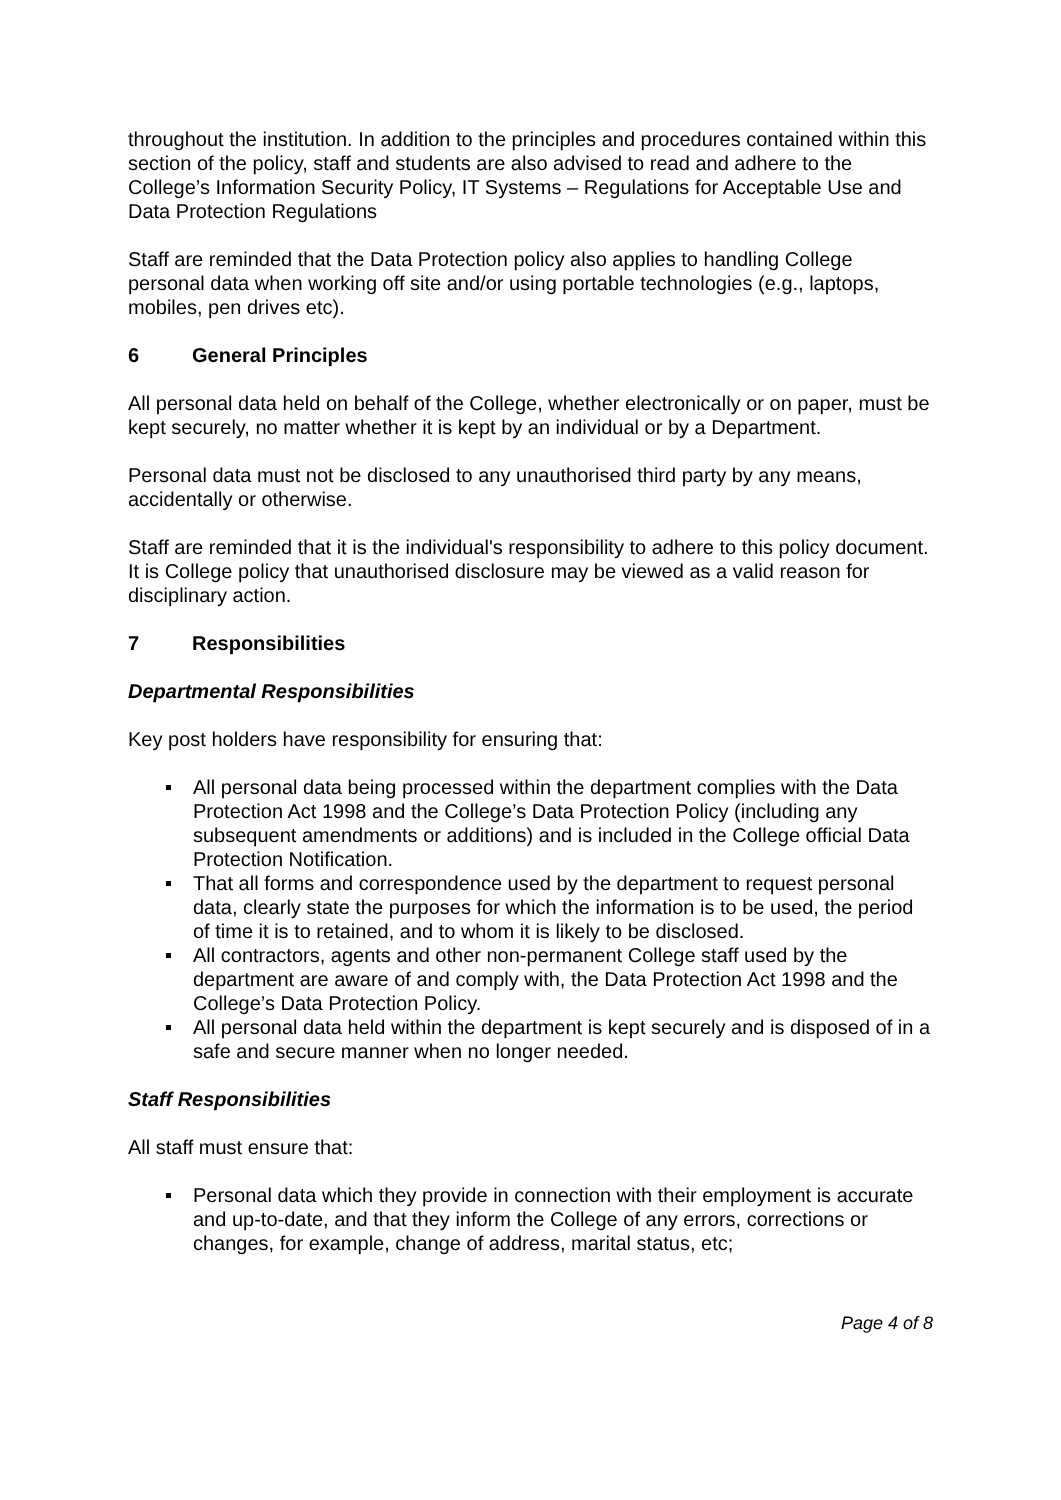throughout the institution. In addition to the principles and procedures contained within this section of the policy, staff and students are also advised to read and adhere to the College’s Information Security Policy, IT Systems – Regulations for Acceptable Use and Data Protection Regulations
Staff are reminded that the Data Protection policy also applies to handling College personal data when working off site and/or using portable technologies (e.g., laptops, mobiles, pen drives etc).
6 General Principles
All personal data held on behalf of the College, whether electronically or on paper, must be kept securely, no matter whether it is kept by an individual or by a Department.
Personal data must not be disclosed to any unauthorised third party by any means, accidentally or otherwise.
Staff are reminded that it is the individual's responsibility to adhere to this policy document. It is College policy that unauthorised disclosure may be viewed as a valid reason for disciplinary action.
7 Responsibilities
Departmental Responsibilities
Key post holders have responsibility for ensuring that:
All personal data being processed within the department complies with the Data Protection Act 1998 and the College’s Data Protection Policy (including any subsequent amendments or additions) and is included in the College official Data Protection Notification.
That all forms and correspondence used by the department to request personal data, clearly state the purposes for which the information is to be used, the period of time it is to retained, and to whom it is likely to be disclosed.
All contractors, agents and other non-permanent College staff used by the department are aware of and comply with, the Data Protection Act 1998 and the College’s Data Protection Policy.
All personal data held within the department is kept securely and is disposed of in a safe and secure manner when no longer needed.
Staff Responsibilities
All staff must ensure that:
Personal data which they provide in connection with their employment is accurate and up-to-date, and that they inform the College of any errors, corrections or changes, for example, change of address, marital status, etc;
Page 4 of 8